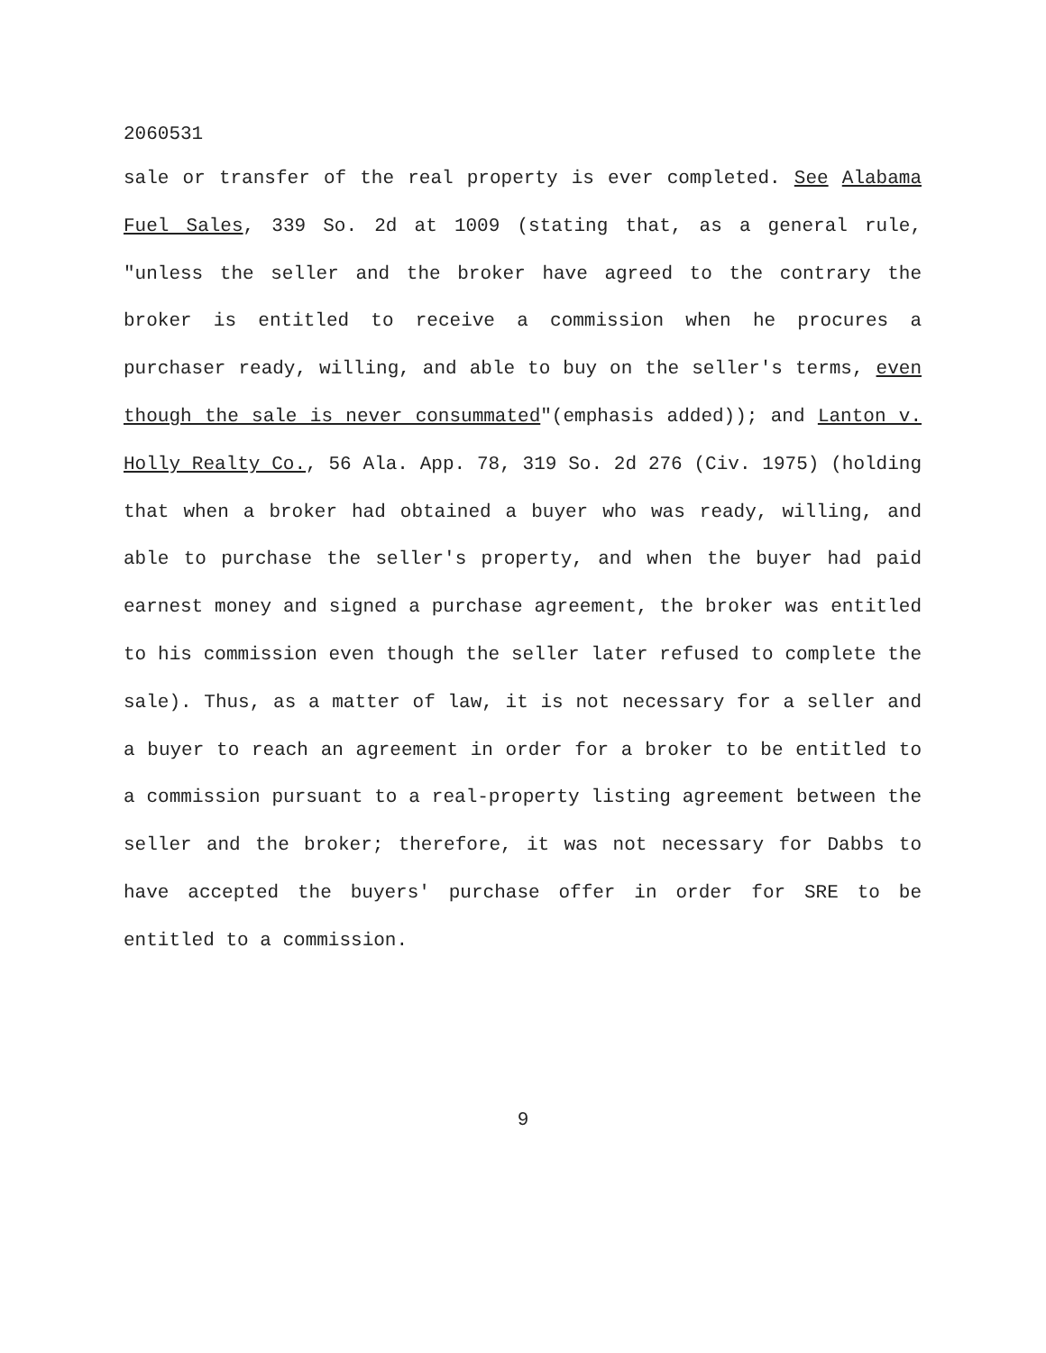2060531
sale or transfer of the real property is ever completed. See Alabama Fuel Sales, 339 So. 2d at 1009 (stating that, as a general rule, "unless the seller and the broker have agreed to the contrary the broker is entitled to receive a commission when he procures a purchaser ready, willing, and able to buy on the seller's terms, even though the sale is never consummated"(emphasis added)); and Lanton v. Holly Realty Co., 56 Ala. App. 78, 319 So. 2d 276 (Civ. 1975) (holding that when a broker had obtained a buyer who was ready, willing, and able to purchase the seller's property, and when the buyer had paid earnest money and signed a purchase agreement, the broker was entitled to his commission even though the seller later refused to complete the sale). Thus, as a matter of law, it is not necessary for a seller and a buyer to reach an agreement in order for a broker to be entitled to a commission pursuant to a real-property listing agreement between the seller and the broker; therefore, it was not necessary for Dabbs to have accepted the buyers' purchase offer in order for SRE to be entitled to a commission.
9